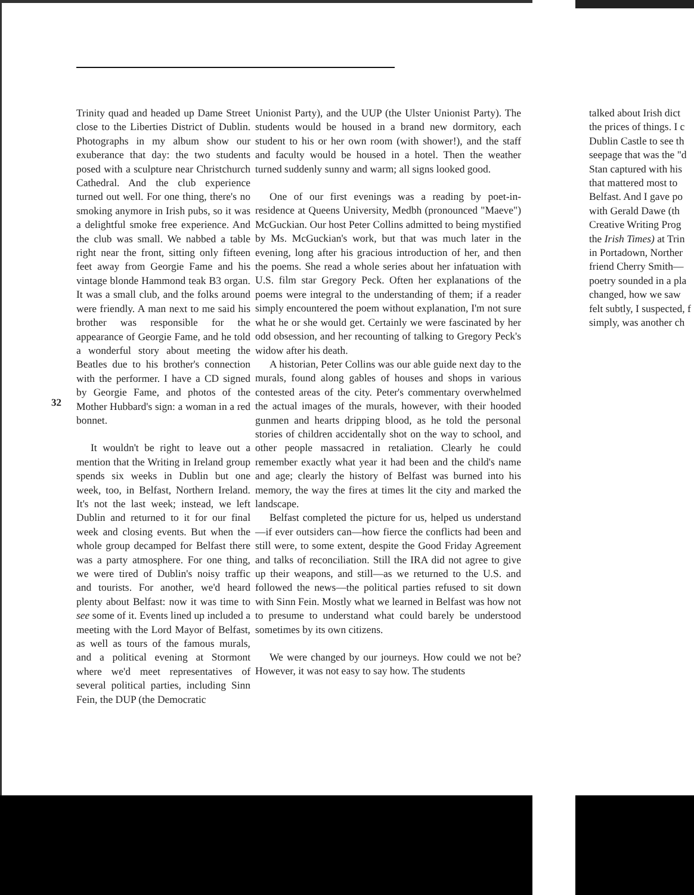Trinity quad and headed up Dame Street close to the Liberties District of Dublin. Photographs in my album show our exuberance that day: the two students posed with a sculpture near Christchurch Cathedral. And the club experience turned out well. For one thing, there's no smoking anymore in Irish pubs, so it was a delightful smoke free experience. And the club was small. We nabbed a table right near the front, sitting only fifteen feet away from Georgie Fame and his vintage blonde Hammond teak B3 organ. It was a small club, and the folks around were friendly. A man next to me said his brother was responsible for the appearance of Georgie Fame, and he told a wonderful story about meeting the Beatles due to his brother's connection with the performer. I have a CD signed by Georgie Fame, and photos of the Mother Hubbard's sign: a woman in a red bonnet.
It wouldn't be right to leave out a mention that the Writing in Ireland group spends six weeks in Dublin but one week, too, in Belfast, Northern Ireland. It's not the last week; instead, we left Dublin and returned to it for our final week and closing events. But when the whole group decamped for Belfast there was a party atmosphere. For one thing, we were tired of Dublin's noisy traffic and tourists. For another, we'd heard plenty about Belfast: now it was time to see some of it. Events lined up included a meeting with the Lord Mayor of Belfast, as well as tours of the famous murals, and a political evening at Stormont where we'd meet representatives of several political parties, including Sinn Fein, the DUP (the Democratic
32
Unionist Party), and the UUP (the Ulster Unionist Party). The students would be housed in a brand new dormitory, each student to his or her own room (with shower!), and the staff and faculty would be housed in a hotel. Then the weather turned suddenly sunny and warm; all signs looked good.
One of our first evenings was a reading by poet-in-residence at Queens University, Medbh (pronounced "Maeve") McGuckian. Our host Peter Collins admitted to being mystified by Ms. McGuckian's work, but that was much later in the evening, long after his gracious introduction of her, and then the poems. She read a whole series about her infatuation with U.S. film star Gregory Peck. Often her explanations of the poems were integral to the understanding of them; if a reader simply encountered the poem without explanation, I'm not sure what he or she would get. Certainly we were fascinated by her odd obsession, and her recounting of talking to Gregory Peck's widow after his death.
A historian, Peter Collins was our able guide next day to the murals, found along gables of houses and shops in various contested areas of the city. Peter's commentary overwhelmed the actual images of the murals, however, with their hooded gunmen and hearts dripping blood, as he told the personal stories of children accidentally shot on the way to school, and other people massacred in retaliation. Clearly he could remember exactly what year it had been and the child's name and age; clearly the history of Belfast was burned into his memory, the way the fires at times lit the city and marked the landscape.
Belfast completed the picture for us, helped us understand—if ever outsiders can—how fierce the conflicts had been and still were, to some extent, despite the Good Friday Agreement and talks of reconciliation. Still the IRA did not agree to give up their weapons, and still—as we returned to the U.S. and followed the news—the political parties refused to sit down with Sinn Fein. Mostly what we learned in Belfast was how not to presume to understand what could barely be understood sometimes by its own citizens.
We were changed by our journeys. How could we not be? However, it was not easy to say how. The students
talked about Irish dict
the prices of things. I c
Dublin Castle to see th
seepage that was the "d
Stan captured with his
that mattered most to
Belfast. And I gave po
with Gerald Dawe (th
Creative Writing Prog
the Irish Times) at Trin
in Portadown, Norther
friend Cherry Smith—
poetry sounded in a pla
changed, how we saw
felt subtly, I suspected, f
simply, was another ch